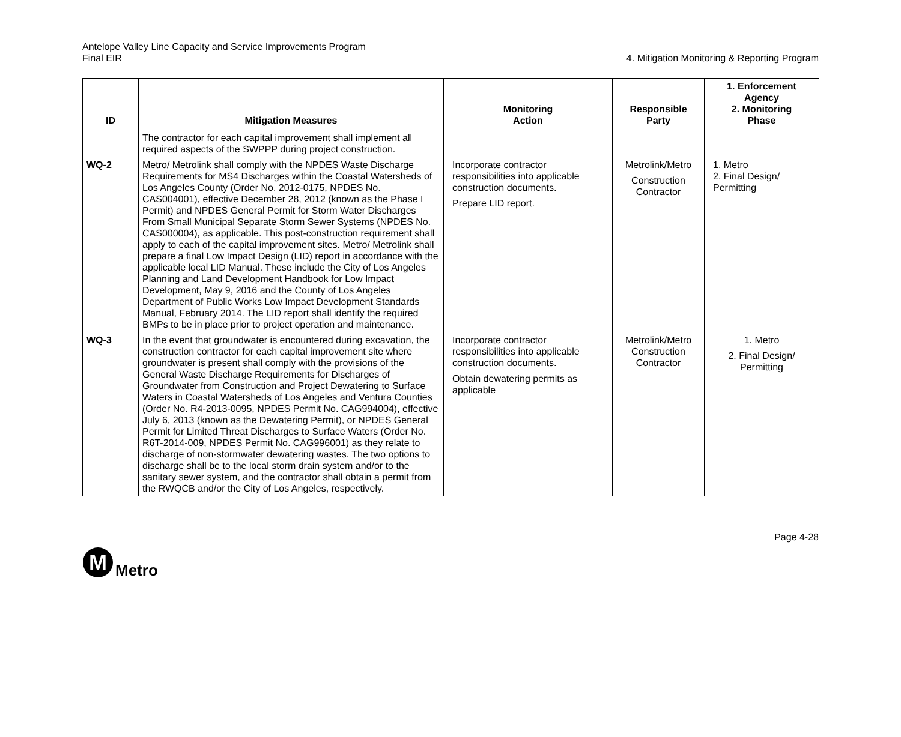Antelope Valley Line Capacity and Service Improvements Program
Final EIR
4. Mitigation Monitoring & Reporting Program
| ID | Mitigation Measures | Monitoring Action | Responsible Party | 1. Enforcement Agency 2. Monitoring Phase |
| --- | --- | --- | --- | --- |
| | The contractor for each capital improvement shall implement all required aspects of the SWPPP during project construction. | | | |
| WQ-2 | Metro/ Metrolink shall comply with the NPDES Waste Discharge Requirements for MS4 Discharges within the Coastal Watersheds of Los Angeles County (Order No. 2012-0175, NPDES No. CAS004001), effective December 28, 2012 (known as the Phase I Permit) and NPDES General Permit for Storm Water Discharges From Small Municipal Separate Storm Sewer Systems (NPDES No. CAS000004), as applicable. This post-construction requirement shall apply to each of the capital improvement sites. Metro/ Metrolink shall prepare a final Low Impact Design (LID) report in accordance with the applicable local LID Manual. These include the City of Los Angeles Planning and Land Development Handbook for Low Impact Development, May 9, 2016 and the County of Los Angeles Department of Public Works Low Impact Development Standards Manual, February 2014. The LID report shall identify the required BMPs to be in place prior to project operation and maintenance. | Incorporate contractor responsibilities into applicable construction documents. Prepare LID report. | Metrolink/Metro Construction Contractor | 1. Metro 2. Final Design/ Permitting |
| WQ-3 | In the event that groundwater is encountered during excavation, the construction contractor for each capital improvement site where groundwater is present shall comply with the provisions of the General Waste Discharge Requirements for Discharges of Groundwater from Construction and Project Dewatering to Surface Waters in Coastal Watersheds of Los Angeles and Ventura Counties (Order No. R4-2013-0095, NPDES Permit No. CAG994004), effective July 6, 2013 (known as the Dewatering Permit), or NPDES General Permit for Limited Threat Discharges to Surface Waters (Order No. R6T-2014-009, NPDES Permit No. CAG996001) as they relate to discharge of non-stormwater dewatering wastes. The two options to discharge shall be to the local storm drain system and/or to the sanitary sewer system, and the contractor shall obtain a permit from the RWQCB and/or the City of Los Angeles, respectively. | Incorporate contractor responsibilities into applicable construction documents. Obtain dewatering permits as applicable | Metrolink/Metro Construction Contractor | 1. Metro 2. Final Design/ Permitting |
Page 4-28
M
Metro